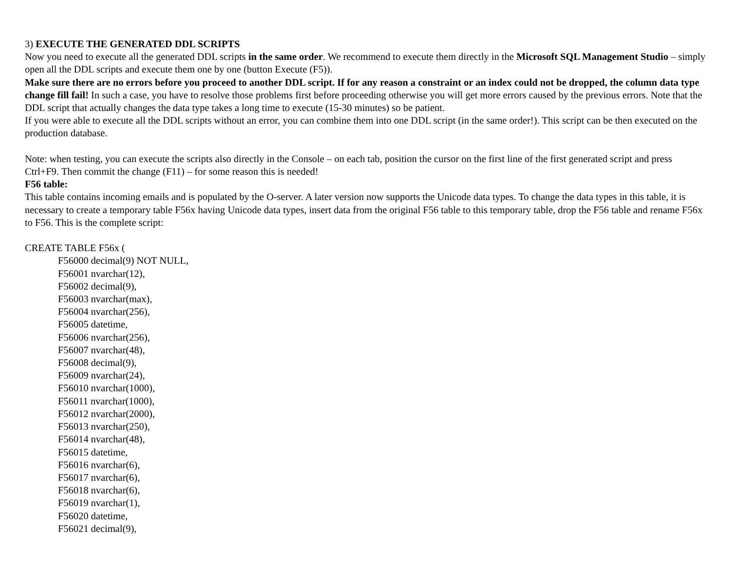3) EXECUTE THE GENERATED DDL SCRIPTS
Now you need to execute all the generated DDL scripts in the same order. We recommend to execute them directly in the Microsoft SQL Management Studio – simply open all the DDL scripts and execute them one by one (button Execute (F5)).
Make sure there are no errors before you proceed to another DDL script. If for any reason a constraint or an index could not be dropped, the column data type change fill fail! In such a case, you have to resolve those problems first before proceeding otherwise you will get more errors caused by the previous errors. Note that the DDL script that actually changes the data type takes a long time to execute (15-30 minutes) so be patient.
If you were able to execute all the DDL scripts without an error, you can combine them into one DDL script (in the same order!). This script can be then executed on the production database.
Note: when testing, you can execute the scripts also directly in the Console – on each tab, position the cursor on the first line of the first generated script and press Ctrl+F9. Then commit the change (F11) – for some reason this is needed!
F56 table:
This table contains incoming emails and is populated by the O-server. A later version now supports the Unicode data types. To change the data types in this table, it is necessary to create a temporary table F56x having Unicode data types, insert data from the original F56 table to this temporary table, drop the F56 table and rename F56x to F56. This is the complete script:
CREATE TABLE F56x (
F56000 decimal(9) NOT NULL,
F56001 nvarchar(12),
F56002 decimal(9),
F56003 nvarchar(max),
F56004 nvarchar(256),
F56005 datetime,
F56006 nvarchar(256),
F56007 nvarchar(48),
F56008 decimal(9),
F56009 nvarchar(24),
F56010 nvarchar(1000),
F56011 nvarchar(1000),
F56012 nvarchar(2000),
F56013 nvarchar(250),
F56014 nvarchar(48),
F56015 datetime,
F56016 nvarchar(6),
F56017 nvarchar(6),
F56018 nvarchar(6),
F56019 nvarchar(1),
F56020 datetime,
F56021 decimal(9),